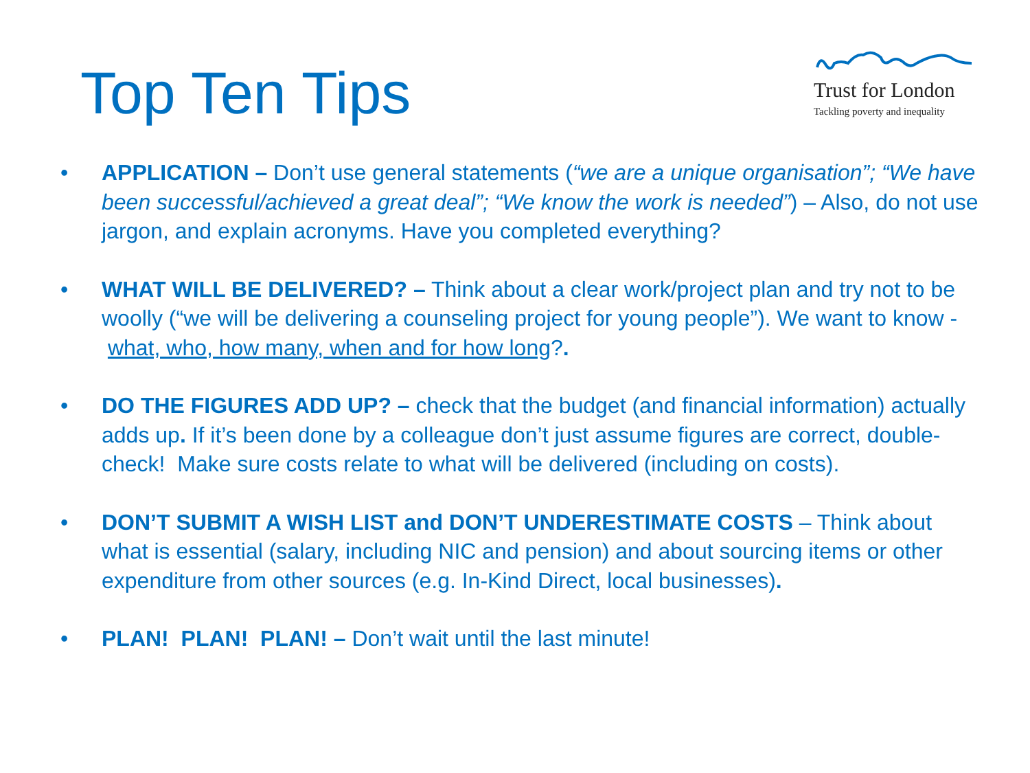Top Ten Tips
Trust for London
Tackling poverty and inequality
• APPLICATION – Don’t use general statements (“we are a unique organisation”; “We have been successful/achieved a great deal”; “We know the work is needed”) – Also, do not use jargon, and explain acronyms. Have you completed everything?
• WHAT WILL BE DELIVERED? – Think about a clear work/project plan and try not to be woolly (“we will be delivering a counseling project for young people”). We want to know - what, who, how many, when and for how long?.
• DO THE FIGURES ADD UP? – check that the budget (and financial information) actually adds up. If it’s been done by a colleague don’t just assume figures are correct, double-check! Make sure costs relate to what will be delivered (including on costs).
• DON’T SUBMIT A WISH LIST and DON’T UNDERESTIMATE COSTS – Think about what is essential (salary, including NIC and pension) and about sourcing items or other expenditure from other sources (e.g. In-Kind Direct, local businesses).
• PLAN! PLAN! PLAN! – Don’t wait until the last minute!